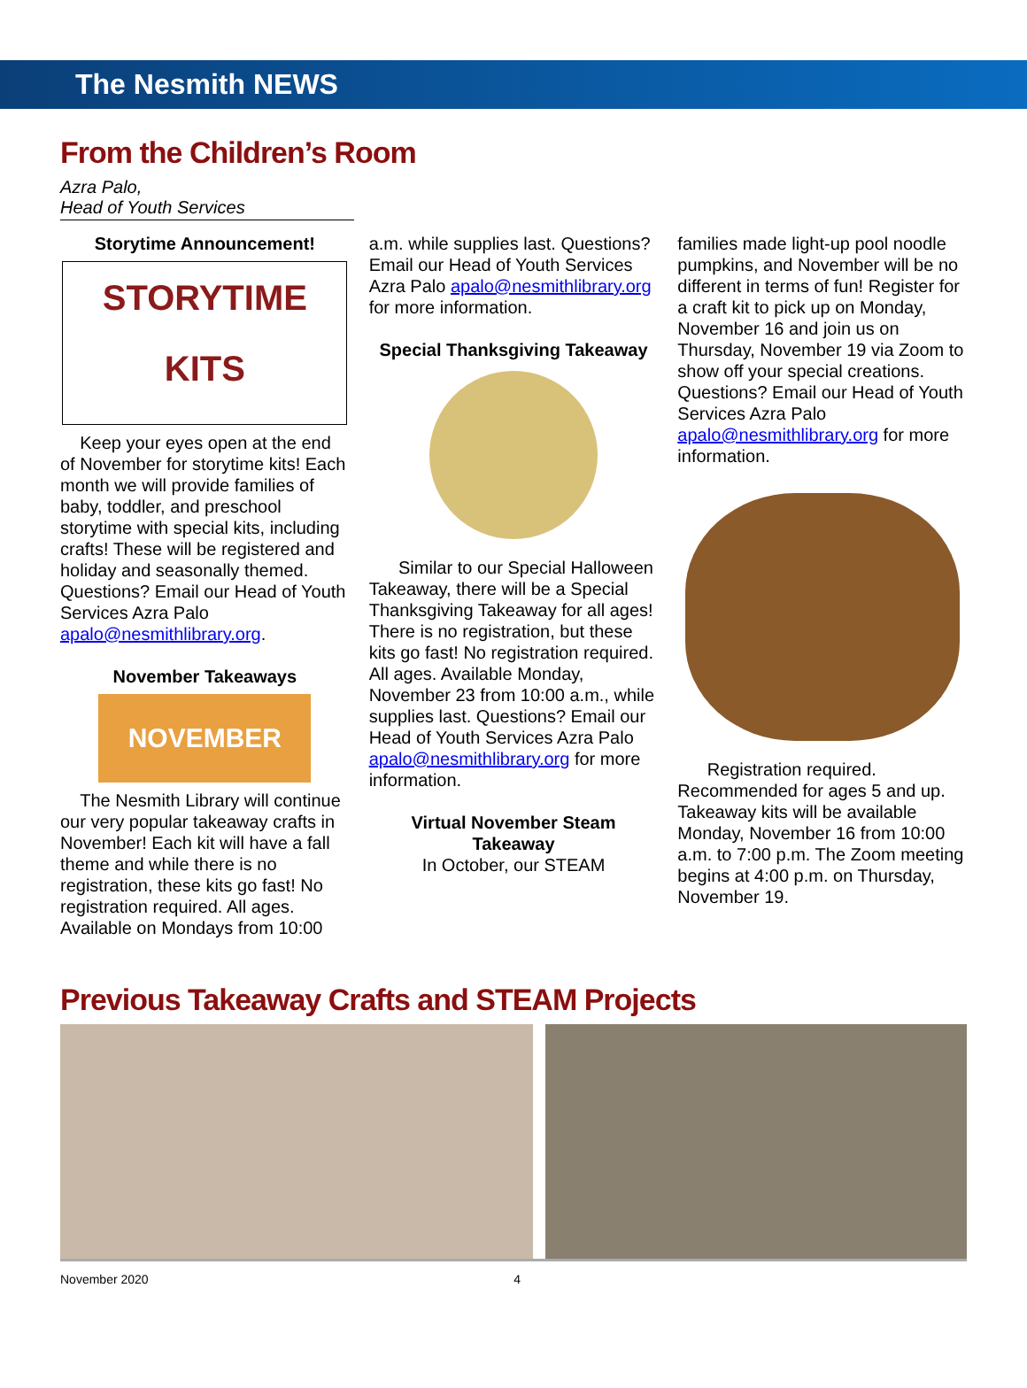The Nesmith NEWS
From the Children’s Room
Azra Palo,
Head of Youth Services
Storytime Announcement!
STORYTIME
KITS
Keep your eyes open at the end of November for storytime kits! Each month we will provide families of baby, toddler, and preschool storytime with special kits, including crafts! These will be registered and holiday and seasonally themed. Questions? Email our Head of Youth Services Azra Palo apalo@nesmithlibrary.org.
November Takeaways
NOVEMBER
The Nesmith Library will continue our very popular takeaway crafts in November! Each kit will have a fall theme and while there is no registration, these kits go fast! No registration required. All ages. Available on Mondays from 10:00
a.m. while supplies last. Questions? Email our Head of Youth Services Azra Palo apalo@nesmithlibrary.org for more information.
Special Thanksgiving Takeaway
Similar to our Special Halloween Takeaway, there will be a Special Thanksgiving Takeaway for all ages! There is no registration, but these kits go fast! No registration required. All ages. Available Monday, November 23 from 10:00 a.m., while supplies last. Questions? Email our Head of Youth Services Azra Palo apalo@nesmithlibrary.org for more information.
Virtual November Steam Takeaway
In October, our STEAM
families made light-up pool noodle pumpkins, and November will be no different in terms of fun! Register for a craft kit to pick up on Monday, November 16 and join us on Thursday, November 19 via Zoom to show off your special creations. Questions? Email our Head of Youth Services Azra Palo apalo@nesmithlibrary.org for more information.
Registration required. Recommended for ages 5 and up. Takeaway kits will be available Monday, November 16 from 10:00 a.m. to 7:00 p.m. The Zoom meeting begins at 4:00 p.m. on Thursday, November 19.
Previous Takeaway Crafts and STEAM Projects
November 2020 4